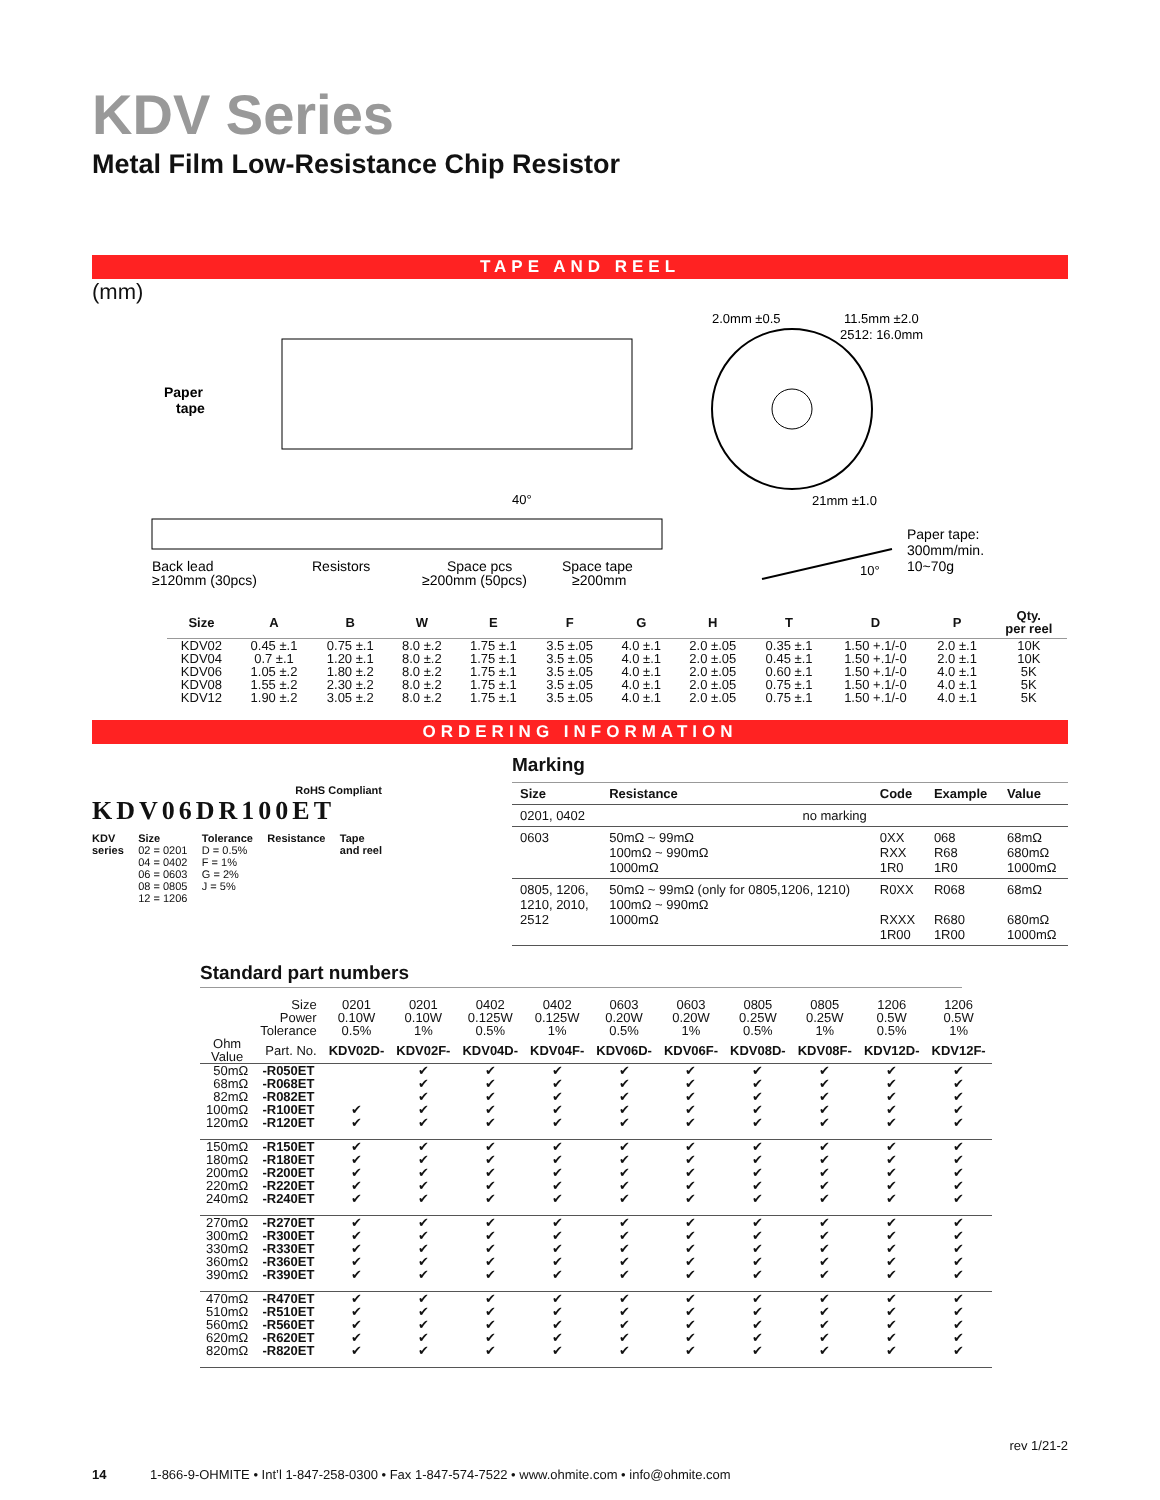KDV Series
Metal Film Low-Resistance Chip Resistor
TAPE AND REEL
(mm)
Paper
tape
2.0mm ±0.5
11.5mm ±2.0
2512: 16.0mm
21mm ±1.0
Paper tape:
300mm/min.
10~70g
Back lead
Resistors
Space pcs
Space tape
≥120mm (30pcs)
≥200mm (50pcs)
≥200mm
40°
10°
| Size | A | B | W | E | F | G | H | T | D | P | Qty. per reel |
| --- | --- | --- | --- | --- | --- | --- | --- | --- | --- | --- | --- |
| KDV02 | 0.45 ±.1 | 0.75 ±.1 | 8.0 ±.2 | 1.75 ±.1 | 3.5 ±.05 | 4.0 ±.1 | 2.0 ±.05 | 0.35 ±.1 | 1.50 +.1/-0 | 2.0 ±.1 | 10K |
| KDV04 | 0.7 ±.1 | 1.20 ±.1 | 8.0 ±.2 | 1.75 ±.1 | 3.5 ±.05 | 4.0 ±.1 | 2.0 ±.05 | 0.45 ±.1 | 1.50 +.1/-0 | 2.0 ±.1 | 10K |
| KDV06 | 1.05 ±.2 | 1.80 ±.2 | 8.0 ±.2 | 1.75 ±.1 | 3.5 ±.05 | 4.0 ±.1 | 2.0 ±.05 | 0.60 ±.1 | 1.50 +.1/-0 | 4.0 ±.1 | 5K |
| KDV08 | 1.55 ±.2 | 2.30 ±.2 | 8.0 ±.2 | 1.75 ±.1 | 3.5 ±.05 | 4.0 ±.1 | 2.0 ±.05 | 0.75 ±.1 | 1.50 +.1/-0 | 4.0 ±.1 | 5K |
| KDV12 | 1.90 ±.2 | 3.05 ±.2 | 8.0 ±.2 | 1.75 ±.1 | 3.5 ±.05 | 4.0 ±.1 | 2.0 ±.05 | 0.75 ±.1 | 1.50 +.1/-0 | 4.0 ±.1 | 5K |
ORDERING INFORMATION
RoHS Compliant
KDV06DR100ET
KDV
series
Size
02 = 0201
04 = 0402
06 = 0603
08 = 0805
12 = 1206
Tolerance
D = 0.5%
F = 1%
G = 2%
J = 5%
Resistance Tape
and reel
Marking
| Size | Resistance | Code | Example | Value |
| --- | --- | --- | --- | --- |
| 0201, 0402 | no marking | | | |
| 0603 | 50mΩ ~ 99mΩ 100mΩ ~ 990mΩ 1000mΩ | 0XX RXX 1R0 | 068 R68 1R0 | 68mΩ 680mΩ 1000mΩ |
| 0805, 1206, 1210, 2010, 2512 | 50mΩ ~ 99mΩ (only for 0805,1206, 1210) 100mΩ ~ 990mΩ 1000mΩ | R0XX RXXX 1R00 | R068 R680 1R00 | 68mΩ 680mΩ 1000mΩ |
Standard part numbers
| | Size Power Tolerance | 0201 0.10W 0.5% | 0201 0.10W 1% | 0402 0.125W 0.5% | 0402 0.125W 1% | 0603 0.20W 0.5% | 0603 0.20W 1% | 0805 0.25W 0.5% | 0805 0.25W 1% | 1206 0.5W 0.5% | 1206 0.5W 1% |
| --- | --- | --- | --- | --- | --- | --- | --- | --- | --- | --- | --- |
| Ohm Value | Part. No. | KDV02D- | KDV02F- | KDV04D- | KDV04F- | KDV06D- | KDV06F- | KDV08D- | KDV08F- | KDV12D- | KDV12F- |
| 50mΩ 68mΩ 82mΩ 100mΩ 120mΩ | -R050ET -R068ET -R082ET -R100ET -R120ET | ✔ ✔ | ✔ ✔ ✔ ✔ ✔ | ✔ ✔ ✔ ✔ ✔ | ✔ ✔ ✔ ✔ ✔ | ✔ ✔ ✔ ✔ ✔ | ✔ ✔ ✔ ✔ ✔ | ✔ ✔ ✔ ✔ ✔ | ✔ ✔ ✔ ✔ ✔ | ✔ ✔ ✔ ✔ ✔ | ✔ ✔ ✔ ✔ ✔ |
| 150mΩ 180mΩ 200mΩ 220mΩ 240mΩ | -R150ET -R180ET -R200ET -R220ET -R240ET | ✔ ✔ ✔ ✔ ✔ | ✔ ✔ ✔ ✔ ✔ | ✔ ✔ ✔ ✔ ✔ | ✔ ✔ ✔ ✔ ✔ | ✔ ✔ ✔ ✔ ✔ | ✔ ✔ ✔ ✔ ✔ | ✔ ✔ ✔ ✔ ✔ | ✔ ✔ ✔ ✔ ✔ | ✔ ✔ ✔ ✔ ✔ | ✔ ✔ ✔ ✔ ✔ |
| 270mΩ 300mΩ 330mΩ 360mΩ 390mΩ | -R270ET -R300ET -R330ET -R360ET -R390ET | ✔ ✔ ✔ ✔ ✔ | ✔ ✔ ✔ ✔ ✔ | ✔ ✔ ✔ ✔ ✔ | ✔ ✔ ✔ ✔ ✔ | ✔ ✔ ✔ ✔ ✔ | ✔ ✔ ✔ ✔ ✔ | ✔ ✔ ✔ ✔ ✔ | ✔ ✔ ✔ ✔ ✔ | ✔ ✔ ✔ ✔ ✔ | ✔ ✔ ✔ ✔ ✔ |
| 470mΩ 510mΩ 560mΩ 620mΩ 820mΩ | -R470ET -R510ET -R560ET -R620ET -R820ET | ✔ ✔ ✔ ✔ ✔ | ✔ ✔ ✔ ✔ ✔ | ✔ ✔ ✔ ✔ ✔ | ✔ ✔ ✔ ✔ ✔ | ✔ ✔ ✔ ✔ ✔ | ✔ ✔ ✔ ✔ ✔ | ✔ ✔ ✔ ✔ ✔ | ✔ ✔ ✔ ✔ ✔ | ✔ ✔ ✔ ✔ ✔ | ✔ ✔ ✔ ✔ ✔ |
rev 1/21-2
14 1-866-9-OHMITE • Int’l 1-847-258-0300 • Fax 1-847-574-7522 • www.ohmite.com • info@ohmite.com